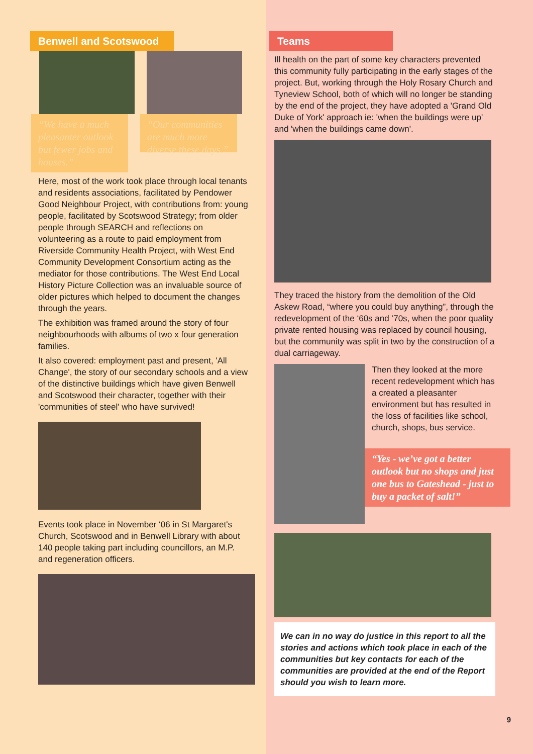Benwell and Scotswood
“We have a much pleasanter outlook but fewer jobs and houses.”
“Our communities are much more diverse these days.”
Here, most of the work took place through local tenants and residents associations, facilitated by Pendower Good Neighbour Project, with contributions from: young people, facilitated by Scotswood Strategy; from older people through SEARCH and reflections on volunteering as a route to paid employment from Riverside Community Health Project, with West End Community Development Consortium acting as the mediator for those contributions. The West End Local History Picture Collection was an invaluable source of older pictures which helped to document the changes through the years.
The exhibition was framed around the story of four neighbourhoods with albums of two x four generation families.
It also covered: employment past and present, 'All Change', the story of our secondary schools and a view of the distinctive buildings which have given Benwell and Scotswood their character, together with their 'communities of steel' who have survived!
Events took place in November ‘06 in St Margaret's Church, Scotswood and in Benwell Library with about 140 people taking part including councillors, an M.P. and regeneration officers.
Teams
Ill health on the part of some key characters prevented this community fully participating in the early stages of the project. But, working through the Holy Rosary Church and Tyneview School, both of which will no longer be standing by the end of the project, they have adopted a 'Grand Old Duke of York' approach ie: 'when the buildings were up' and 'when the buildings came down'.
They traced the history from the demolition of the Old Askew Road, “where you could buy anything”, through the redevelopment of the ‘60s and ‘70s, when the poor quality private rented housing was replaced by council housing, but the community was split in two by the construction of a dual carriageway.
Then they looked at the more recent redevelopment which has a created a pleasanter environment but has resulted in the loss of facilities like school, church, shops, bus service.
“Yes - we’ve got a better outlook but no shops and just one bus to Gateshead - just to buy a packet of salt!”
We can in no way do justice in this report to all the stories and actions which took place in each of the communities but key contacts for each of the communities are provided at the end of the Report should you wish to learn more.
9